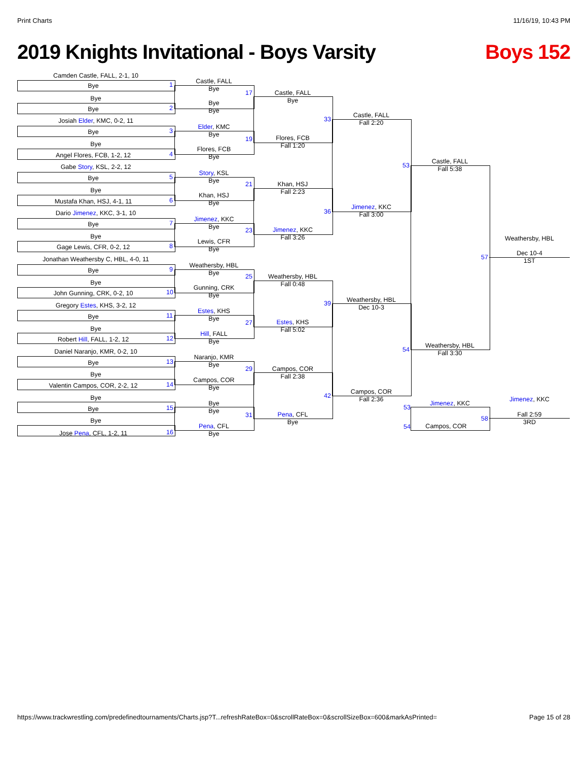Print Charts 11/16/19, 10:43 PM
2019 Knights Invitational - Boys Varsity Boys 152
Camden Castle, FALL, 2-1, 10
Bye 1
Bye
Bye 2
Josiah Elder, KMC, 0-2, 11
Bye 3
Bye
Angel Flores, FCB, 1-2, 12 4
Gabe Story, KSL, 2-2, 12
Bye 5
Bye
Mustafa Khan, HSJ, 4-1, 11 6
Dario Jimenez, KKC, 3-1, 10
Bye 7
Bye
Gage Lewis, CFR, 0-2, 12 8
Jonathan Weathersby C, HBL, 4-0, 11
Bye 9
Bye
John Gunning, CRK, 0-2, 10 10
Gregory Estes, KHS, 3-2, 12
Bye 11
Bye
Robert Hill, FALL, 1-2, 12 12
Daniel Naranjo, KMR, 0-2, 10
Bye 13
Bye
Valentin Campos, COR, 2-2, 12 14
Bye
Bye 15
Bye
Jose Pena, CFL, 1-2, 11 16
Castle, FALL
Bye
17
Bye
Bye
Elder, KMC
Bye
19
Flores, FCB
Bye
Story, KSL
Bye
21
Khan, HSJ
Bye
Jimenez, KKC
Bye
23
Lewis, CFR
Bye
Weathersby, HBL
Bye
25
Gunning, CRK
Bye
Estes, KHS
Bye
27
Hill, FALL
Bye
Naranjo, KMR
Bye
29
Campos, COR
Bye
Bye
Bye
31
Pena, CFL
Bye
Castle, FALL
Bye
33
Flores, FCB
Fall 1:20
Khan, HSJ
Fall 2:23
36
Jimenez, KKC
Fall 3:26
Weathersby, HBL
Fall 0:48
39
Estes, KHS
Fall 5:02
Campos, COR
Fall 2:38
42
Pena, CFL
Bye
Castle, FALL
Fall 2:20
53
Jimenez, KKC
Fall 3:00
Weathersby, HBL
Dec 10-3
54
Campos, COR
Fall 2:36
Castle, FALL
Fall 5:38
57
Weathersby, HBL
Fall 3:30
53
Jimenez, KKC
58
54 Campos, COR
Weathersby, HBL
Dec 10-4
1ST
Jimenez, KKC
Fall 2:59
3RD
https://www.trackwrestling.com/predefinedtournaments/Charts.jsp?T...refreshRateBox=0&scrollRateBox=0&scrollSizeBox=600&markAsPrinted= Page 15 of 28